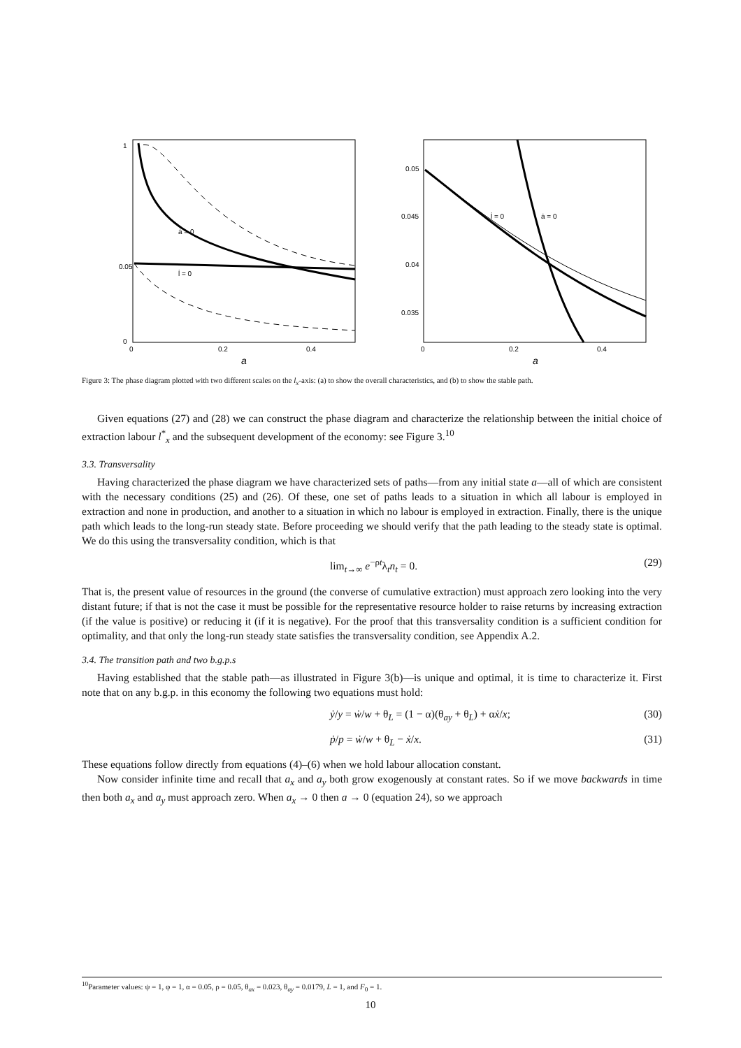ȧ = 0
l̇ = 0
0.05
1
0
0
0.2
0.4
a
0.05
0.045
0.04
0.035
l̇ = 0
ȧ = 0
0
0.2
0.4
a
Figure 3: The phase diagram plotted with two different scales on the l<sub>x</sub>-axis: (a) to show the overall characteristics, and (b) to show the stable path.
Given equations (27) and (28) we can construct the phase diagram and characterize the relationship between the initial choice of extraction labour l<sup>*</sup><sub>x</sub> and the subsequent development of the economy: see Figure 3.<sup>10</sup>
3.3. Transversality
Having characterized the phase diagram we have characterized sets of paths—from any initial state a—all of which are consistent with the necessary conditions (25) and (26). Of these, one set of paths leads to a situation in which all labour is employed in extraction and none in production, and another to a situation in which no labour is employed in extraction. Finally, there is the unique path which leads to the long-run steady state. Before proceeding we should verify that the path leading to the steady state is optimal. We do this using the transversality condition, which is that
lim<sub>t→∞</sub> e<sup>−ρt</sup>λ<sub>t</sub>n<sub>t</sub> = 0. (29)
That is, the present value of resources in the ground (the converse of cumulative extraction) must approach zero looking into the very distant future; if that is not the case it must be possible for the representative resource holder to raise returns by increasing extraction (if the value is positive) or reducing it (if it is negative). For the proof that this transversality condition is a sufficient condition for optimality, and that only the long-run steady state satisfies the transversality condition, see Appendix A.2.
3.4. The transition path and two b.g.p.s
Having established that the stable path—as illustrated in Figure 3(b)—is unique and optimal, it is time to characterize it. First note that on any b.g.p. in this economy the following two equations must hold:
ẏ/y = ẇ/w + θ<sub>L</sub> = (1 − α)(θ<sub>ay</sub> + θ<sub>L</sub>) + αẋ/x; (30)
ṗ/p = ẇ/w + θ<sub>L</sub> − ẋ/x. (31)
These equations follow directly from equations (4)–(6) when we hold labour allocation constant.
Now consider infinite time and recall that a<sub>x</sub> and a<sub>y</sub> both grow exogenously at constant rates. So if we move backwards in time then both a<sub>x</sub> and a<sub>y</sub> must approach zero. When a<sub>x</sub> → 0 then a → 0 (equation 24), so we approach
<sup>10</sup> Parameter values: ψ = 1, φ = 1, α = 0.05, ρ = 0.05, θ<sub>ax</sub> = 0.023, θ<sub>ay</sub> = 0.0179, L = 1, and F<sub>0</sub> = 1.
10